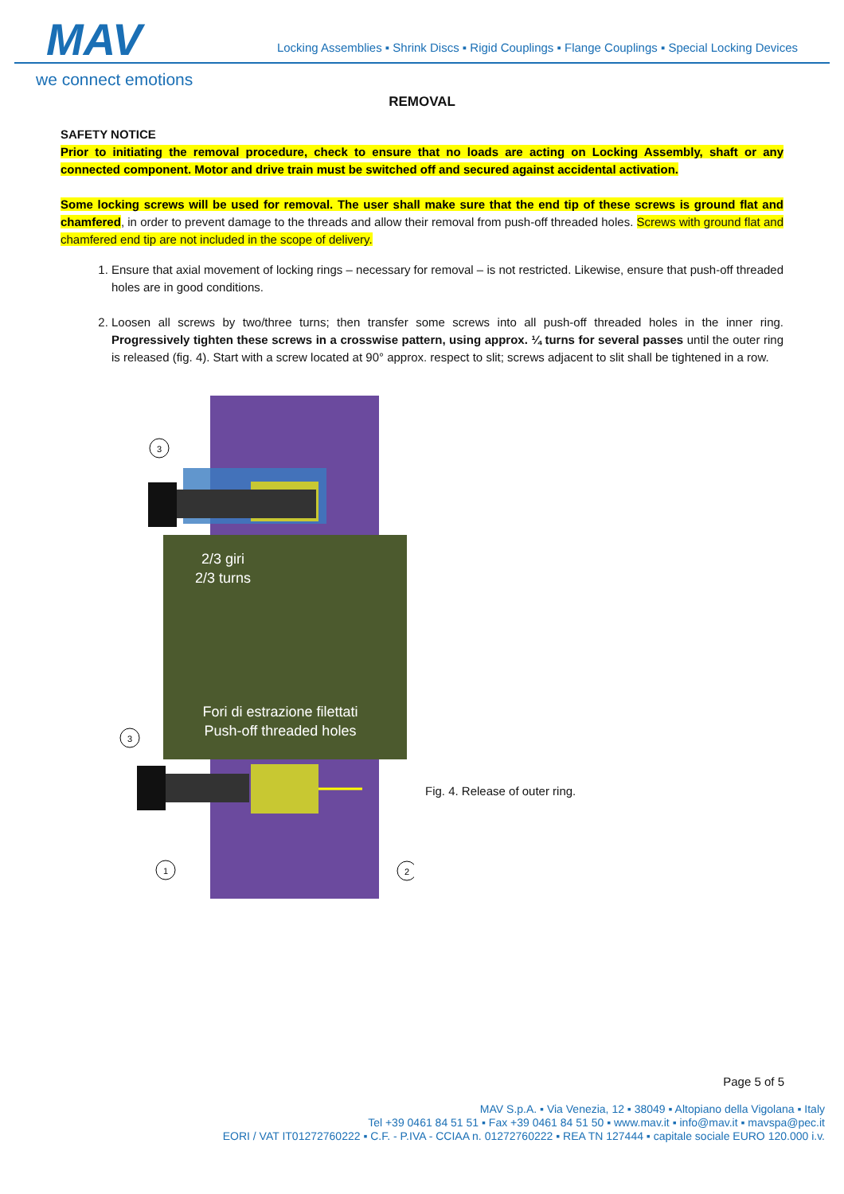MAV
Locking Assemblies ▪ Shrink Discs ▪ Rigid Couplings ▪ Flange Couplings ▪ Special Locking Devices
we connect emotions
REMOVAL
SAFETY NOTICE
Prior to initiating the removal procedure, check to ensure that no loads are acting on Locking Assembly, shaft or any connected component. Motor and drive train must be switched off and secured against accidental activation.
Some locking screws will be used for removal. The user shall make sure that the end tip of these screws is ground flat and chamfered, in order to prevent damage to the threads and allow their removal from push-off threaded holes. Screws with ground flat and chamfered end tip are not included in the scope of delivery.
1. Ensure that axial movement of locking rings – necessary for removal – is not restricted. Likewise, ensure that push-off threaded holes are in good conditions.
2. Loosen all screws by two/three turns; then transfer some screws into all push-off threaded holes in the inner ring. Progressively tighten these screws in a crosswise pattern, using approx. ¼ turns for several passes until the outer ring is released (fig. 4). Start with a screw located at 90° approx. respect to slit; screws adjacent to slit shall be tightened in a row.
2/3 giri
2/3 turns
Fori di estrazione filettati
Push-off threaded holes
3
3
1
2
Fig. 4. Release of outer ring.
Page 5 of 5
MAV S.p.A. ▪ Via Venezia, 12 ▪ 38049 ▪ Altopiano della Vigolana ▪ Italy
Tel +39 0461 84 51 51 ▪ Fax +39 0461 84 51 50 ▪ www.mav.it ▪ info@mav.it ▪ mavspa@pec.it
EORI / VAT IT01272760222 ▪ C.F. - P.IVA - CCIAA n. 01272760222 ▪ REA TN 127444 ▪ capitale sociale EURO 120.000 i.v.